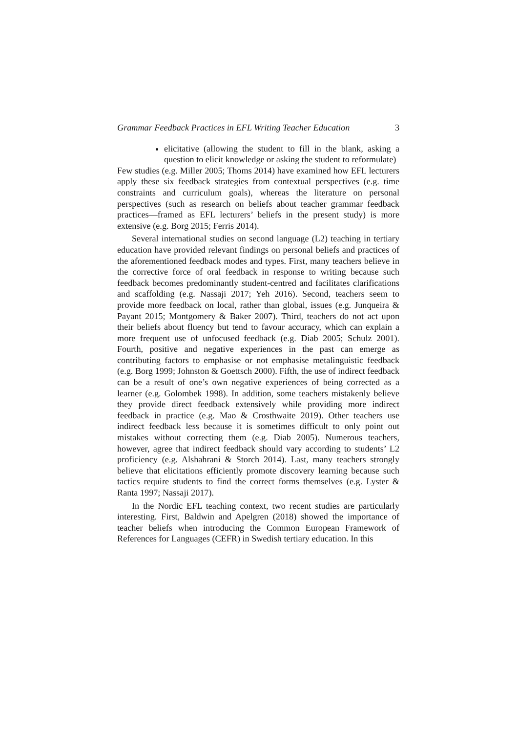Grammar Feedback Practices in EFL Writing Teacher Education 3
elicitative (allowing the student to fill in the blank, asking a question to elicit knowledge or asking the student to reformulate)
Few studies (e.g. Miller 2005; Thoms 2014) have examined how EFL lecturers apply these six feedback strategies from contextual perspectives (e.g. time constraints and curriculum goals), whereas the literature on personal perspectives (such as research on beliefs about teacher grammar feedback practices—framed as EFL lecturers’ beliefs in the present study) is more extensive (e.g. Borg 2015; Ferris 2014).
Several international studies on second language (L2) teaching in tertiary education have provided relevant findings on personal beliefs and practices of the aforementioned feedback modes and types. First, many teachers believe in the corrective force of oral feedback in response to writing because such feedback becomes predominantly student-centred and facilitates clarifications and scaffolding (e.g. Nassaji 2017; Yeh 2016). Second, teachers seem to provide more feedback on local, rather than global, issues (e.g. Junqueira & Payant 2015; Montgomery & Baker 2007). Third, teachers do not act upon their beliefs about fluency but tend to favour accuracy, which can explain a more frequent use of unfocused feedback (e.g. Diab 2005; Schulz 2001). Fourth, positive and negative experiences in the past can emerge as contributing factors to emphasise or not emphasise metalinguistic feedback (e.g. Borg 1999; Johnston & Goettsch 2000). Fifth, the use of indirect feedback can be a result of one’s own negative experiences of being corrected as a learner (e.g. Golombek 1998). In addition, some teachers mistakenly believe they provide direct feedback extensively while providing more indirect feedback in practice (e.g. Mao & Crosthwaite 2019). Other teachers use indirect feedback less because it is sometimes difficult to only point out mistakes without correcting them (e.g. Diab 2005). Numerous teachers, however, agree that indirect feedback should vary according to students’ L2 proficiency (e.g. Alshahrani & Storch 2014). Last, many teachers strongly believe that elicitations efficiently promote discovery learning because such tactics require students to find the correct forms themselves (e.g. Lyster & Ranta 1997; Nassaji 2017).
In the Nordic EFL teaching context, two recent studies are particularly interesting. First, Baldwin and Apelgren (2018) showed the importance of teacher beliefs when introducing the Common European Framework of References for Languages (CEFR) in Swedish tertiary education. In this